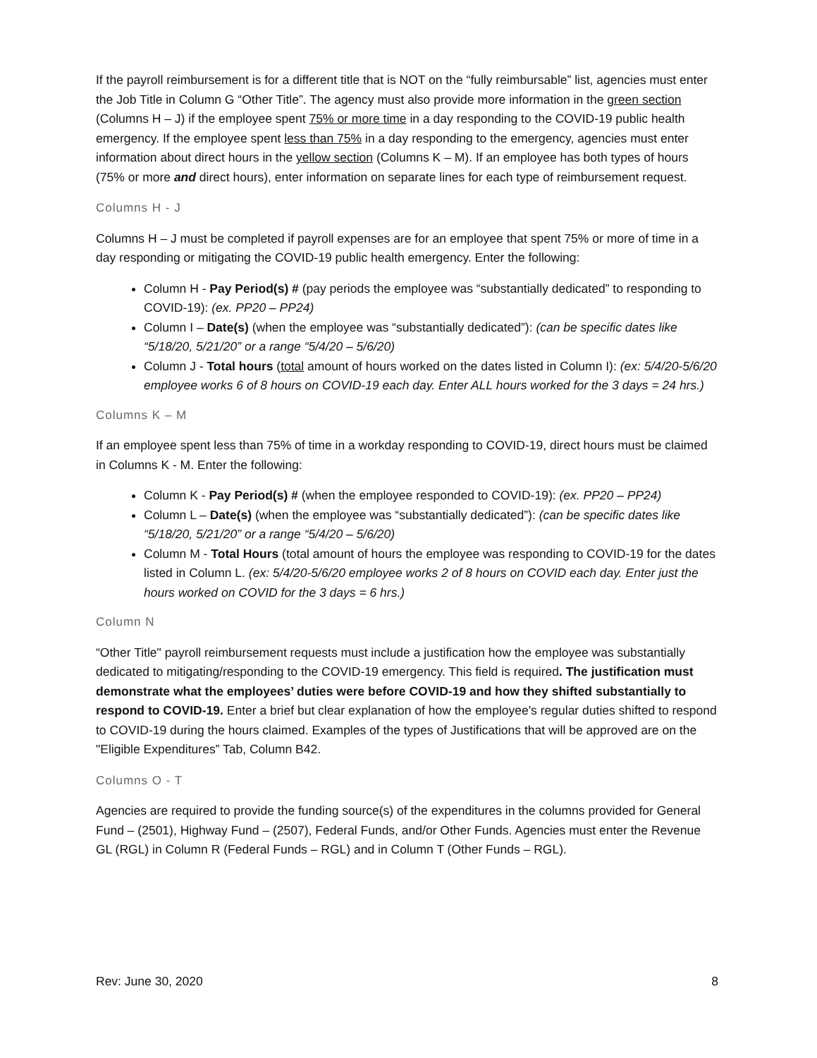If the payroll reimbursement is for a different title that is NOT on the “fully reimbursable” list, agencies must enter the Job Title in Column G “Other Title”. The agency must also provide more information in the green section (Columns H – J) if the employee spent 75% or more time in a day responding to the COVID-19 public health emergency. If the employee spent less than 75% in a day responding to the emergency, agencies must enter information about direct hours in the yellow section (Columns K – M). If an employee has both types of hours (75% or more and direct hours), enter information on separate lines for each type of reimbursement request.
Columns H - J
Columns H – J must be completed if payroll expenses are for an employee that spent 75% or more of time in a day responding or mitigating the COVID-19 public health emergency. Enter the following:
Column H - Pay Period(s) # (pay periods the employee was “substantially dedicated” to responding to COVID-19): (ex. PP20 – PP24)
Column I – Date(s) (when the employee was “substantially dedicated”): (can be specific dates like “5/18/20, 5/21/20” or a range “5/4/20 – 5/6/20)
Column J - Total hours (total amount of hours worked on the dates listed in Column I): (ex: 5/4/20-5/6/20 employee works 6 of 8 hours on COVID-19 each day. Enter ALL hours worked for the 3 days = 24 hrs.)
Columns K – M
If an employee spent less than 75% of time in a workday responding to COVID-19, direct hours must be claimed in Columns K - M. Enter the following:
Column K - Pay Period(s) # (when the employee responded to COVID-19): (ex. PP20 – PP24)
Column L – Date(s) (when the employee was “substantially dedicated”): (can be specific dates like “5/18/20, 5/21/20” or a range “5/4/20 – 5/6/20)
Column M - Total Hours (total amount of hours the employee was responding to COVID-19 for the dates listed in Column L. (ex: 5/4/20-5/6/20 employee works 2 of 8 hours on COVID each day. Enter just the hours worked on COVID for the 3 days = 6 hrs.)
Column N
“Other Title" payroll reimbursement requests must include a justification how the employee was substantially dedicated to mitigating/responding to the COVID-19 emergency. This field is required. The justification must demonstrate what the employees’ duties were before COVID-19 and how they shifted substantially to respond to COVID-19. Enter a brief but clear explanation of how the employee's regular duties shifted to respond to COVID-19 during the hours claimed. Examples of the types of Justifications that will be approved are on the "Eligible Expenditures” Tab, Column B42.
Columns O - T
Agencies are required to provide the funding source(s) of the expenditures in the columns provided for General Fund – (2501), Highway Fund – (2507), Federal Funds, and/or Other Funds. Agencies must enter the Revenue GL (RGL) in Column R (Federal Funds – RGL) and in Column T (Other Funds – RGL).
Rev: June 30, 2020 8